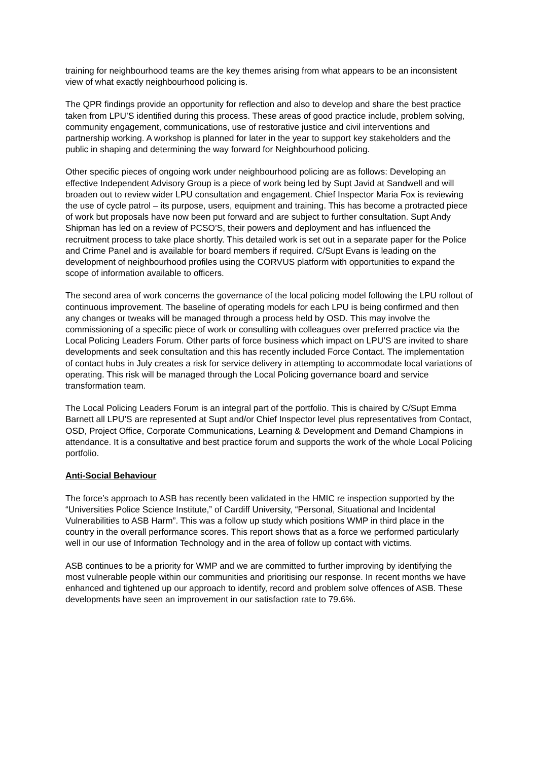training for neighbourhood teams are the key themes arising from what appears to be an inconsistent view of what exactly neighbourhood policing is.
The QPR findings provide an opportunity for reflection and also to develop and share the best practice taken from LPU’S identified during this process. These areas of good practice include, problem solving, community engagement, communications, use of restorative justice and civil interventions and partnership working. A workshop is planned for later in the year to support key stakeholders and the public in shaping and determining the way forward for Neighbourhood policing.
Other specific pieces of ongoing work under neighbourhood policing are as follows: Developing an effective Independent Advisory Group is a piece of work being led by Supt Javid at Sandwell and will broaden out to review wider LPU consultation and engagement. Chief Inspector Maria Fox is reviewing the use of cycle patrol – its purpose, users, equipment and training. This has become a protracted piece of work but proposals have now been put forward and are subject to further consultation. Supt Andy Shipman has led on a review of PCSO’S, their powers and deployment and has influenced the recruitment process to take place shortly. This detailed work is set out in a separate paper for the Police and Crime Panel and is available for board members if required. C/Supt Evans is leading on the development of neighbourhood profiles using the CORVUS platform with opportunities to expand the scope of information available to officers.
The second area of work concerns the governance of the local policing model following the LPU rollout of continuous improvement. The baseline of operating models for each LPU is being confirmed and then any changes or tweaks will be managed through a process held by OSD. This may involve the commissioning of a specific piece of work or consulting with colleagues over preferred practice via the Local Policing Leaders Forum. Other parts of force business which impact on LPU’S are invited to share developments and seek consultation and this has recently included Force Contact. The implementation of contact hubs in July creates a risk for service delivery in attempting to accommodate local variations of operating. This risk will be managed through the Local Policing governance board and service transformation team.
The Local Policing Leaders Forum is an integral part of the portfolio. This is chaired by C/Supt Emma Barnett all LPU’S are represented at Supt and/or Chief Inspector level plus representatives from Contact, OSD, Project Office, Corporate Communications, Learning & Development and Demand Champions in attendance. It is a consultative and best practice forum and supports the work of the whole Local Policing portfolio.
Anti-Social Behaviour
The force’s approach to ASB has recently been validated in the HMIC re inspection supported by the “Universities Police Science Institute,” of Cardiff University, “Personal, Situational and Incidental Vulnerabilities to ASB Harm”. This was a follow up study which positions WMP in third place in the country in the overall performance scores. This report shows that as a force we performed particularly well in our use of Information Technology and in the area of follow up contact with victims.
ASB continues to be a priority for WMP and we are committed to further improving by identifying the most vulnerable people within our communities and prioritising our response. In recent months we have enhanced and tightened up our approach to identify, record and problem solve offences of ASB. These developments have seen an improvement in our satisfaction rate to 79.6%.